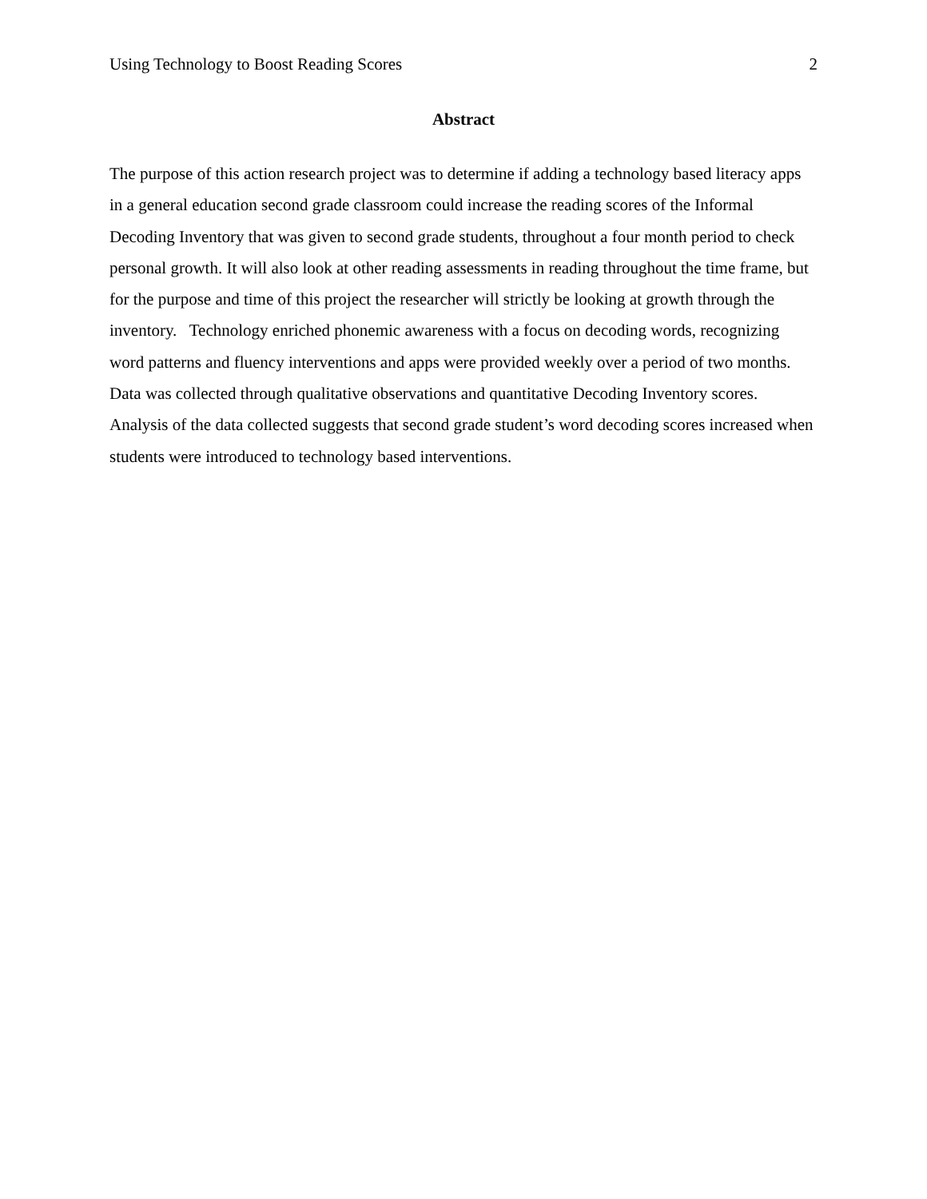Using Technology to Boost Reading Scores 2
Abstract
The purpose of this action research project was to determine if adding a technology based literacy apps in a general education second grade classroom could increase the reading scores of the Informal Decoding Inventory that was given to second grade students, throughout a four month period to check personal growth. It will also look at other reading assessments in reading throughout the time frame, but for the purpose and time of this project the researcher will strictly be looking at growth through the inventory. Technology enriched phonemic awareness with a focus on decoding words, recognizing word patterns and fluency interventions and apps were provided weekly over a period of two months. Data was collected through qualitative observations and quantitative Decoding Inventory scores. Analysis of the data collected suggests that second grade student’s word decoding scores increased when students were introduced to technology based interventions.